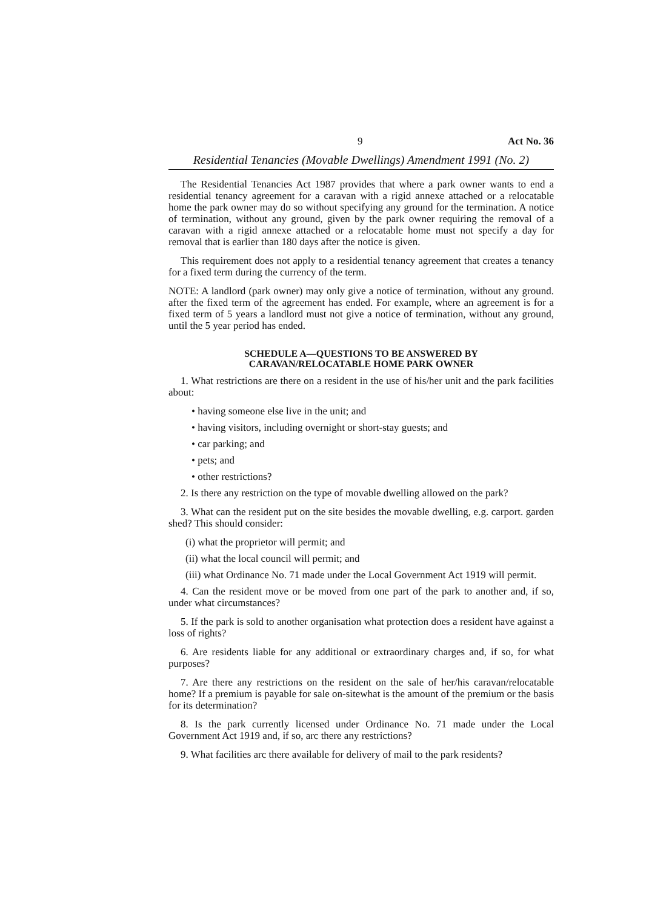9 Act No. 36
Residential Tenancies (Movable Dwellings) Amendment 1991 (No. 2)
The Residential Tenancies Act 1987 provides that where a park owner wants to end a residential tenancy agreement for a caravan with a rigid annexe attached or a relocatable home the park owner may do so without specifying any ground for the termination. A notice of termination, without any ground, given by the park owner requiring the removal of a caravan with a rigid annexe attached or a relocatable home must not specify a day for removal that is earlier than 180 days after the notice is given.
This requirement does not apply to a residential tenancy agreement that creates a tenancy for a fixed term during the currency of the term.
NOTE: A landlord (park owner) may only give a notice of termination, without any ground. after the fixed term of the agreement has ended. For example, where an agreement is for a fixed term of 5 years a landlord must not give a notice of termination, without any ground, until the 5 year period has ended.
SCHEDULE A—QUESTIONS TO BE ANSWERED BY
CARAVAN/RELOCATABLE HOME PARK OWNER
1. What restrictions are there on a resident in the use of his/her unit and the park facilities about:
• having someone else live in the unit; and
• having visitors, including overnight or short-stay guests; and
• car parking; and
• pets; and
• other restrictions?
2. Is there any restriction on the type of movable dwelling allowed on the park?
3. What can the resident put on the site besides the movable dwelling, e.g. carport. garden shed? This should consider:
(i) what the proprietor will permit; and
(ii) what the local council will permit; and
(iii) what Ordinance No. 71 made under the Local Government Act 1919 will permit.
4. Can the resident move or be moved from one part of the park to another and, if so, under what circumstances?
5. If the park is sold to another organisation what protection does a resident have against a loss of rights?
6. Are residents liable for any additional or extraordinary charges and, if so, for what purposes?
7. Are there any restrictions on the resident on the sale of her/his caravan/relocatable home? If a premium is payable for sale on-sitewhat is the amount of the premium or the basis for its determination?
8. Is the park currently licensed under Ordinance No. 71 made under the Local Government Act 1919 and, if so, arc there any restrictions?
9. What facilities arc there available for delivery of mail to the park residents?